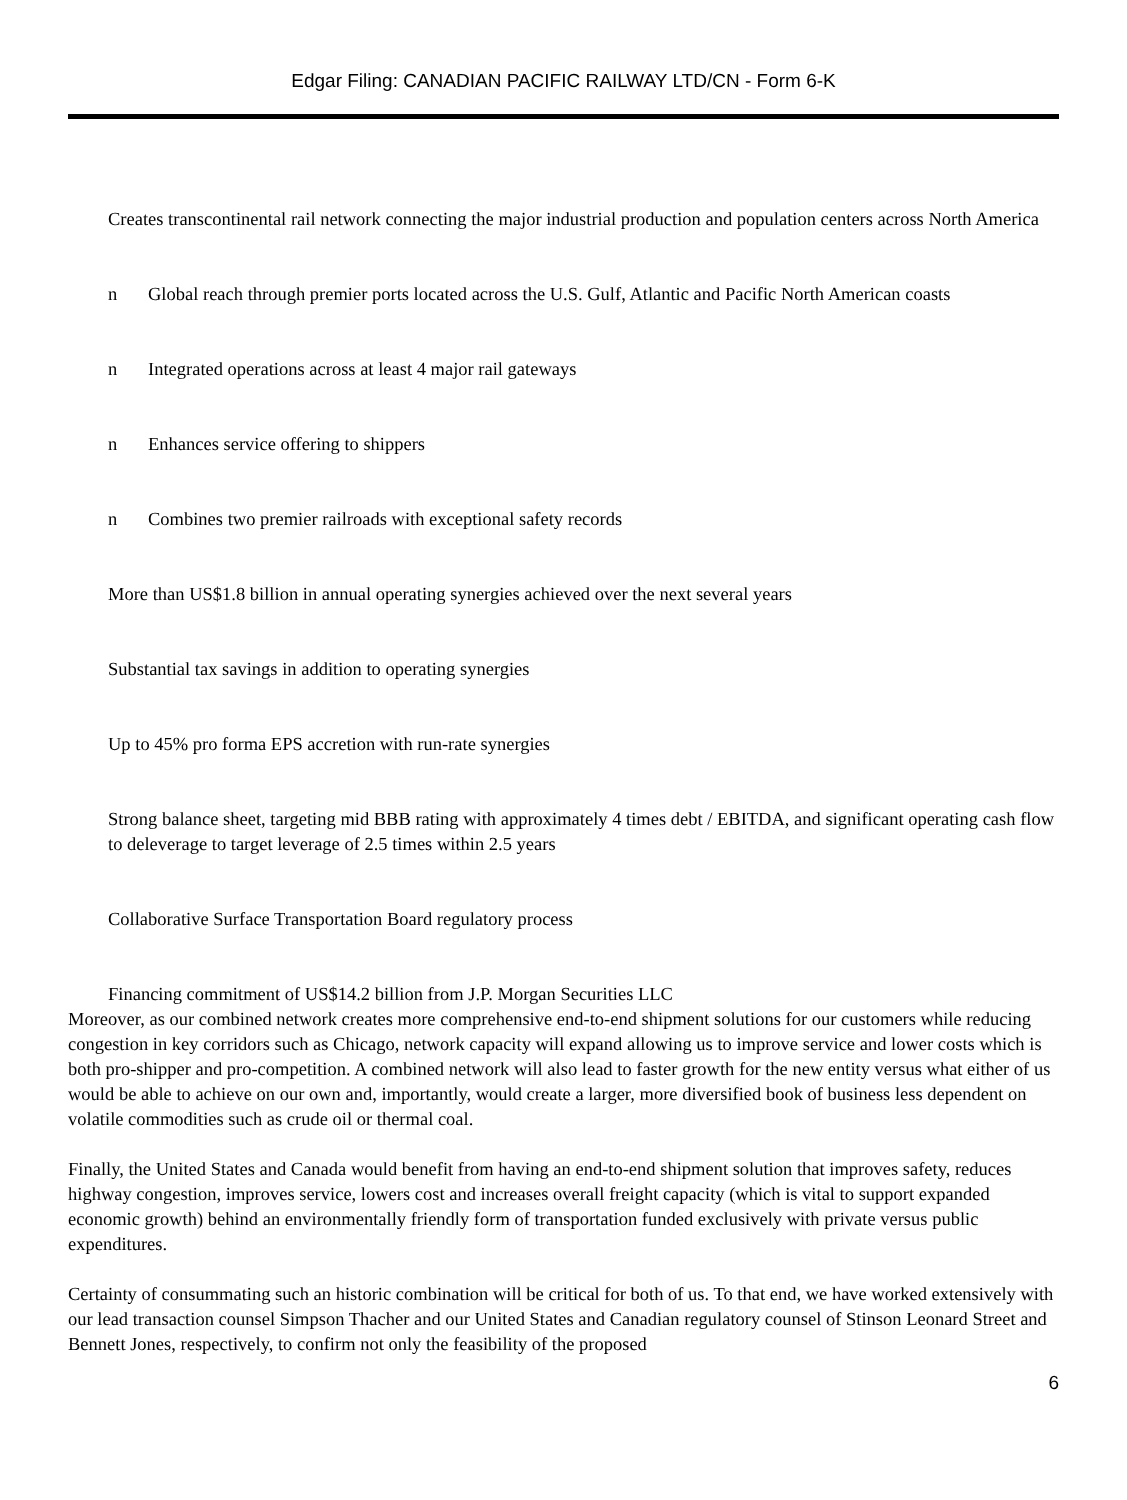Edgar Filing: CANADIAN PACIFIC RAILWAY LTD/CN - Form 6-K
Creates transcontinental rail network connecting the major industrial production and population centers across North America
n Global reach through premier ports located across the U.S. Gulf, Atlantic and Pacific North American coasts
n Integrated operations across at least 4 major rail gateways
n Enhances service offering to shippers
n Combines two premier railroads with exceptional safety records
More than US$1.8 billion in annual operating synergies achieved over the next several years
Substantial tax savings in addition to operating synergies
Up to 45% pro forma EPS accretion with run-rate synergies
Strong balance sheet, targeting mid BBB rating with approximately 4 times debt / EBITDA, and significant operating cash flow to deleverage to target leverage of 2.5 times within 2.5 years
Collaborative Surface Transportation Board regulatory process
Financing commitment of US$14.2 billion from J.P. Morgan Securities LLC
Moreover, as our combined network creates more comprehensive end-to-end shipment solutions for our customers while reducing congestion in key corridors such as Chicago, network capacity will expand allowing us to improve service and lower costs which is both pro-shipper and pro-competition. A combined network will also lead to faster growth for the new entity versus what either of us would be able to achieve on our own and, importantly, would create a larger, more diversified book of business less dependent on volatile commodities such as crude oil or thermal coal.
Finally, the United States and Canada would benefit from having an end-to-end shipment solution that improves safety, reduces highway congestion, improves service, lowers cost and increases overall freight capacity (which is vital to support expanded economic growth) behind an environmentally friendly form of transportation funded exclusively with private versus public expenditures.
Certainty of consummating such an historic combination will be critical for both of us. To that end, we have worked extensively with our lead transaction counsel Simpson Thacher and our United States and Canadian regulatory counsel of Stinson Leonard Street and Bennett Jones, respectively, to confirm not only the feasibility of the proposed
6